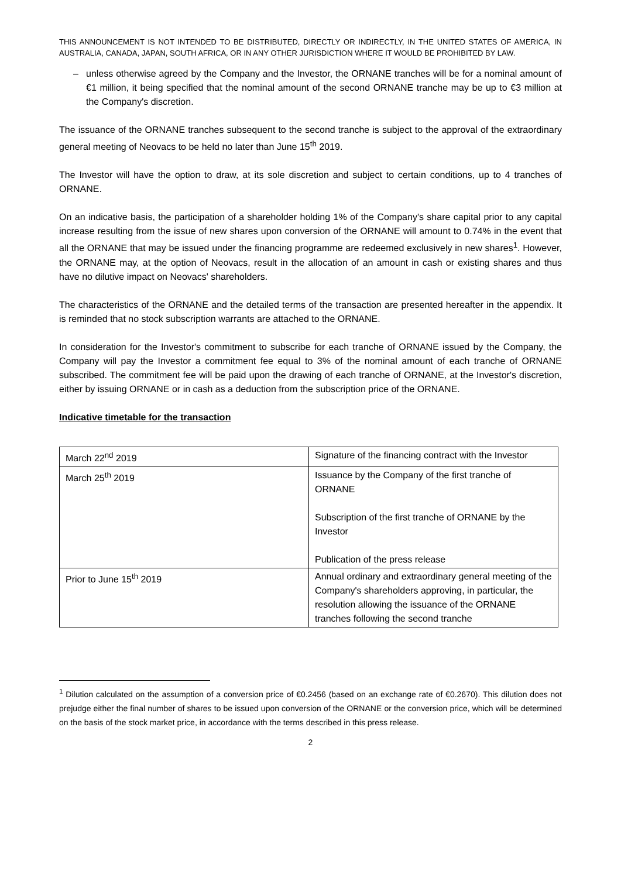THIS ANNOUNCEMENT IS NOT INTENDED TO BE DISTRIBUTED, DIRECTLY OR INDIRECTLY, IN THE UNITED STATES OF AMERICA, IN AUSTRALIA, CANADA, JAPAN, SOUTH AFRICA, OR IN ANY OTHER JURISDICTION WHERE IT WOULD BE PROHIBITED BY LAW.
– unless otherwise agreed by the Company and the Investor, the ORNANE tranches will be for a nominal amount of €1 million, it being specified that the nominal amount of the second ORNANE tranche may be up to €3 million at the Company's discretion.
The issuance of the ORNANE tranches subsequent to the second tranche is subject to the approval of the extraordinary general meeting of Neovacs to be held no later than June 15<sup>th</sup> 2019.
The Investor will have the option to draw, at its sole discretion and subject to certain conditions, up to 4 tranches of ORNANE.
On an indicative basis, the participation of a shareholder holding 1% of the Company's share capital prior to any capital increase resulting from the issue of new shares upon conversion of the ORNANE will amount to 0.74% in the event that all the ORNANE that may be issued under the financing programme are redeemed exclusively in new shares<sup>1</sup>. However, the ORNANE may, at the option of Neovacs, result in the allocation of an amount in cash or existing shares and thus have no dilutive impact on Neovacs' shareholders.
The characteristics of the ORNANE and the detailed terms of the transaction are presented hereafter in the appendix. It is reminded that no stock subscription warrants are attached to the ORNANE.
In consideration for the Investor's commitment to subscribe for each tranche of ORNANE issued by the Company, the Company will pay the Investor a commitment fee equal to 3% of the nominal amount of each tranche of ORNANE subscribed. The commitment fee will be paid upon the drawing of each tranche of ORNANE, at the Investor's discretion, either by issuing ORNANE or in cash as a deduction from the subscription price of the ORNANE.
Indicative timetable for the transaction
| March 22<sup>nd</sup> 2019 | Signature of the financing contract with the Investor |
| March 25<sup>th</sup> 2019 | Issuance by the Company of the first tranche of ORNANE Subscription of the first tranche of ORNANE by the Investor Publication of the press release |
| Prior to June 15<sup>th</sup> 2019 | Annual ordinary and extraordinary general meeting of the Company's shareholders approving, in particular, the resolution allowing the issuance of the ORNANE tranches following the second tranche |
<sup>1</sup> Dilution calculated on the assumption of a conversion price of €0.2456 (based on an exchange rate of €0.2670). This dilution does not prejudge either the final number of shares to be issued upon conversion of the ORNANE or the conversion price, which will be determined on the basis of the stock market price, in accordance with the terms described in this press release.
2